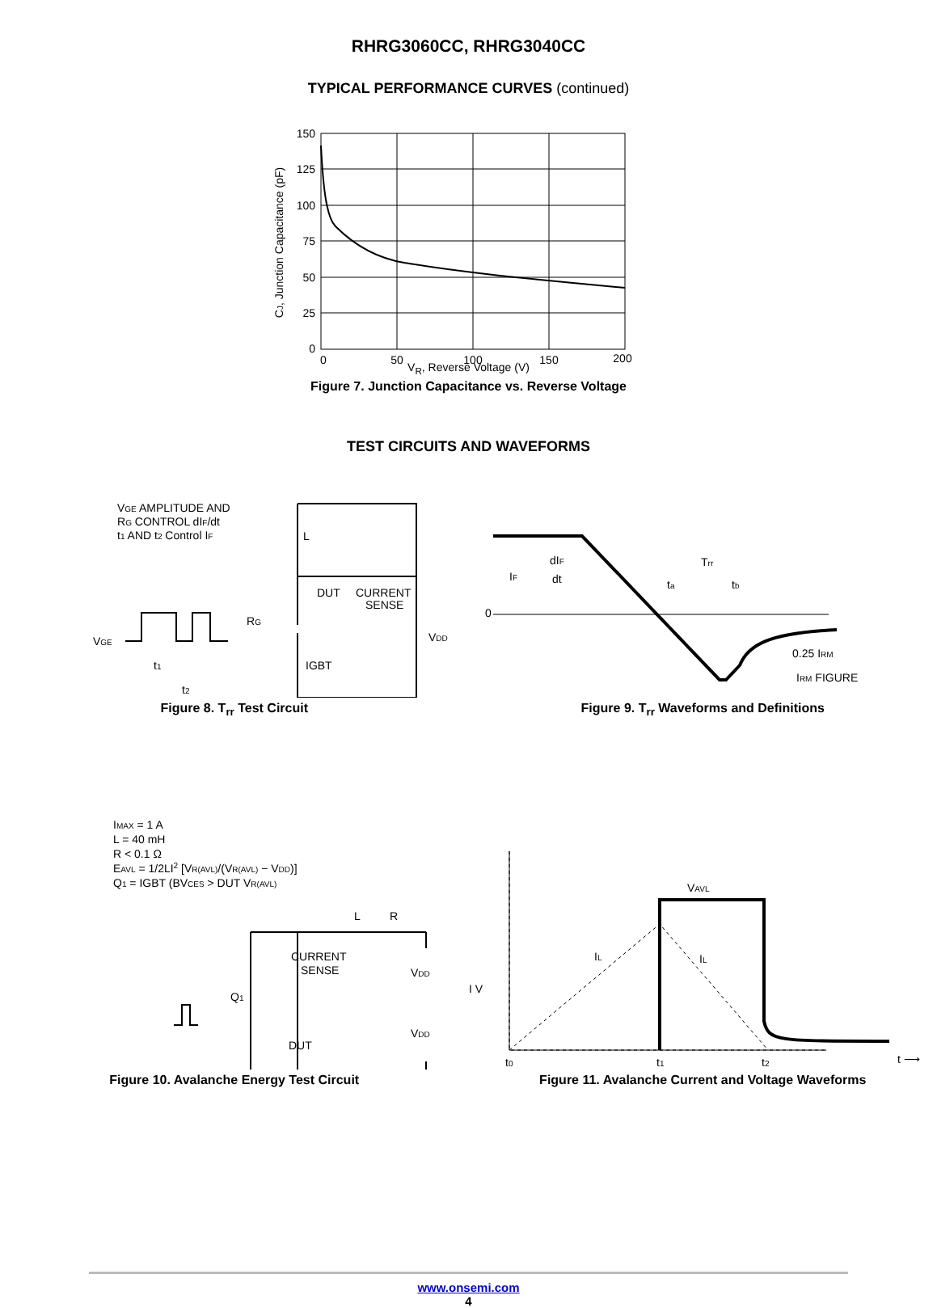RHRG3060CC, RHRG3040CC
TYPICAL PERFORMANCE CURVES (continued)
150
125
100
75
50
25
0
0
50
100
150
200
CJ, Junction Capacitance (pF)
V<sub>R</sub>, Reverse Voltage (V)
Figure 7. Junction Capacitance vs. Reverse Voltage
TEST CIRCUITS AND WAVEFORMS
VGE AMPLITUDE AND
RG CONTROL dIF/dt
t1 AND t2 Control IF
L
DUT
CURRENT
SENSE
RG
VDD
VGE
IGBT
t1
t2
Figure 8. T<sub>rr</sub> Test Circuit
0
IF
dIF
dt
Trr
ta
tb
0.25 IRM
IRM FIGURE
Figure 9. T<sub>rr</sub> Waveforms and Definitions
IMAX = 1 A
L = 40 mH
R < 0.1 Ω
EAVL = 1/2LI2 [VR(AVL)/(VR(AVL) − VDD)]
Q1 = IGBT (BVCES > DUT VR(AVL)
L
R
CURRENT
SENSE
VDD
Q1
DUT
VDD
Figure 10. Avalanche Energy Test Circuit
VAVL
IL
IL
I V
t0
t1
t2
t ⟶
Figure 11. Avalanche Current and Voltage Waveforms
www.onsemi.com
4